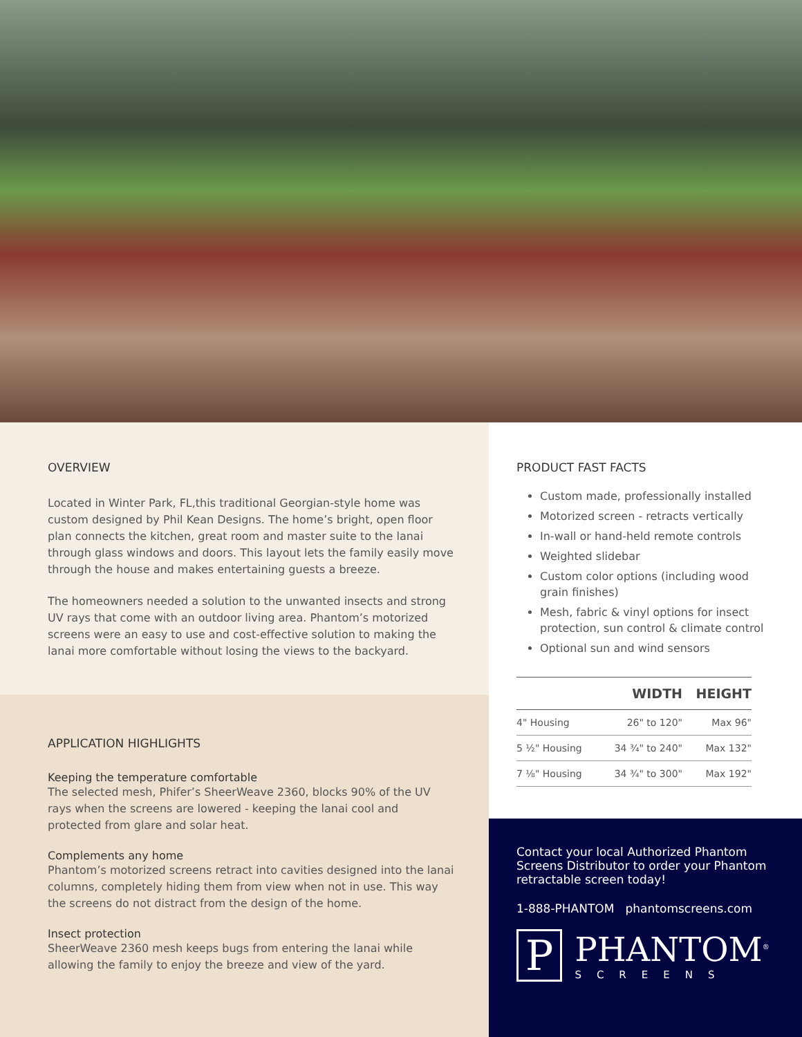OVERVIEW
Located in Winter Park, FL,this traditional Georgian-style home was custom designed by Phil Kean Designs. The home’s bright, open floor plan connects the kitchen, great room and master suite to the lanai through glass windows and doors. This layout lets the family easily move through the house and makes entertaining guests a breeze.
The homeowners needed a solution to the unwanted insects and strong UV rays that come with an outdoor living area. Phantom’s motorized screens were an easy to use and cost-effective solution to making the lanai more comfortable without losing the views to the backyard.
APPLICATION HIGHLIGHTS
Keeping the temperature comfortable
The selected mesh, Phifer’s SheerWeave 2360, blocks 90% of the UV rays when the screens are lowered - keeping the lanai cool and protected from glare and solar heat.
Complements any home
Phantom’s motorized screens retract into cavities designed into the lanai columns, completely hiding them from view when not in use. This way the screens do not distract from the design of the home.
Insect protection
SheerWeave 2360 mesh keeps bugs from entering the lanai while allowing the family to enjoy the breeze and view of the yard.
PRODUCT FAST FACTS
Custom made, professionally installed
Motorized screen - retracts vertically
In-wall or hand-held remote controls
Weighted slidebar
Custom color options (including wood grain finishes)
Mesh, fabric & vinyl options for insect protection, sun control & climate control
Optional sun and wind sensors
| | WIDTH | HEIGHT |
| --- | --- | --- |
| 4" Housing | 26" to 120" | Max 96" |
| 5 ½" Housing | 34 ¾" to 240" | Max 132" |
| 7 ⅛" Housing | 34 ¾" to 300" | Max 192" |
Contact your local Authorized Phantom Screens Distributor to order your Phantom retractable screen today!
1-888-PHANTOM phantomscreens.com
P
PHANTOM<sup>®</sup>
SCREENS